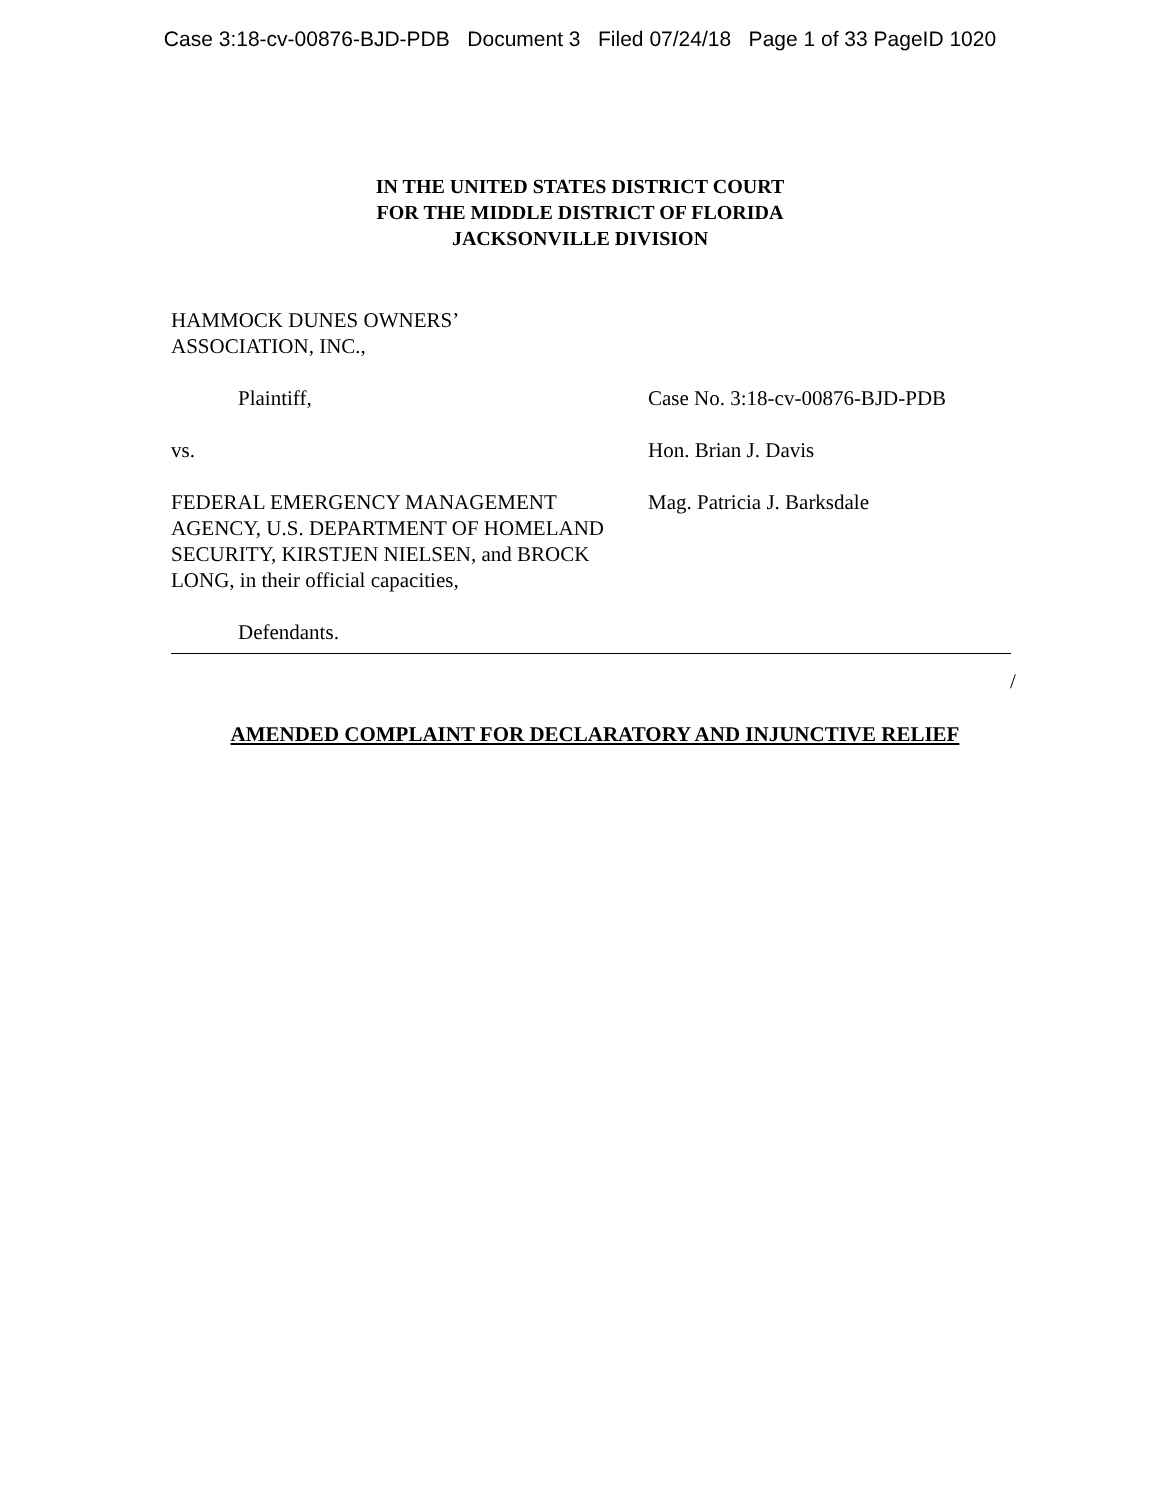Case 3:18-cv-00876-BJD-PDB Document 3 Filed 07/24/18 Page 1 of 33 PageID 1020
IN THE UNITED STATES DISTRICT COURT
FOR THE MIDDLE DISTRICT OF FLORIDA
JACKSONVILLE DIVISION
HAMMOCK DUNES OWNERS’
ASSOCIATION, INC.,
Plaintiff, Case No. 3:18-cv-00876-BJD-PDB
vs. Hon. Brian J. Davis
FEDERAL EMERGENCY MANAGEMENT AGENCY, U.S. DEPARTMENT OF HOMELAND SECURITY, KIRSTJEN NIELSEN, and BROCK LONG, in their official capacities,
Mag. Patricia J. Barksdale
Defendants.
/
AMENDED COMPLAINT FOR DECLARATORY AND INJUNCTIVE RELIEF